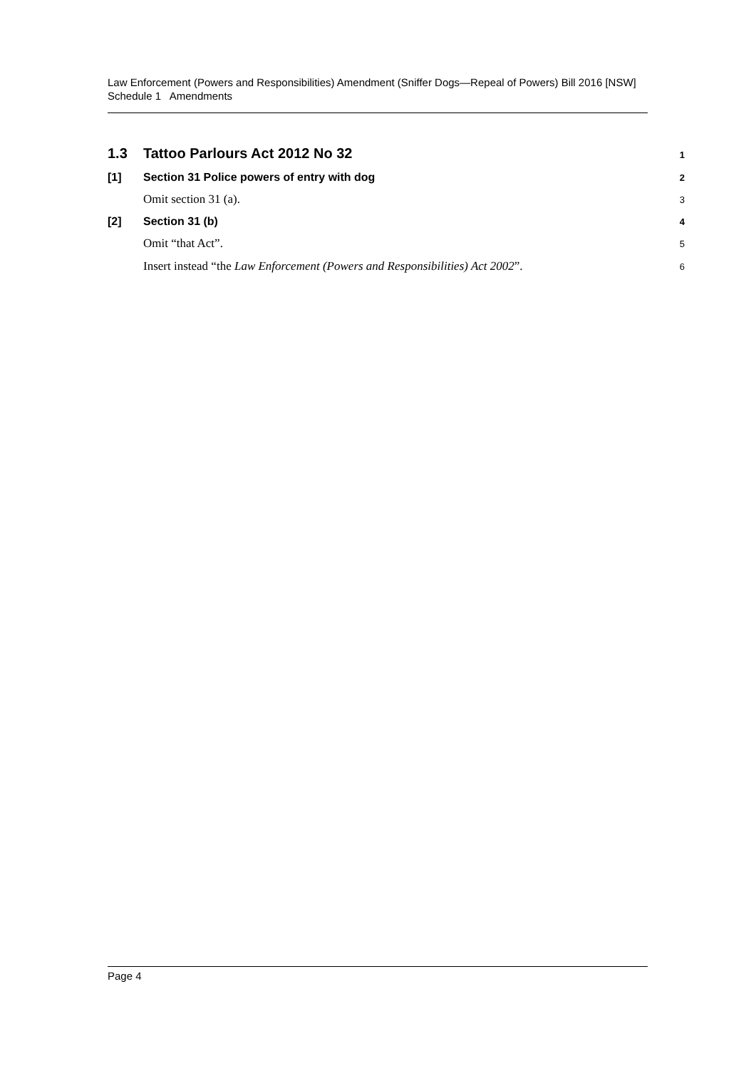Law Enforcement (Powers and Responsibilities) Amendment (Sniffer Dogs—Repeal of Powers) Bill 2016 [NSW]
Schedule 1 Amendments
1.3 Tattoo Parlours Act 2012 No 32 1
[1] Section 31 Police powers of entry with dog 2
Omit section 31 (a). 3
[2] Section 31 (b) 4
Omit “that Act”. 5
Insert instead “the Law Enforcement (Powers and Responsibilities) Act 2002”. 6
Page 4